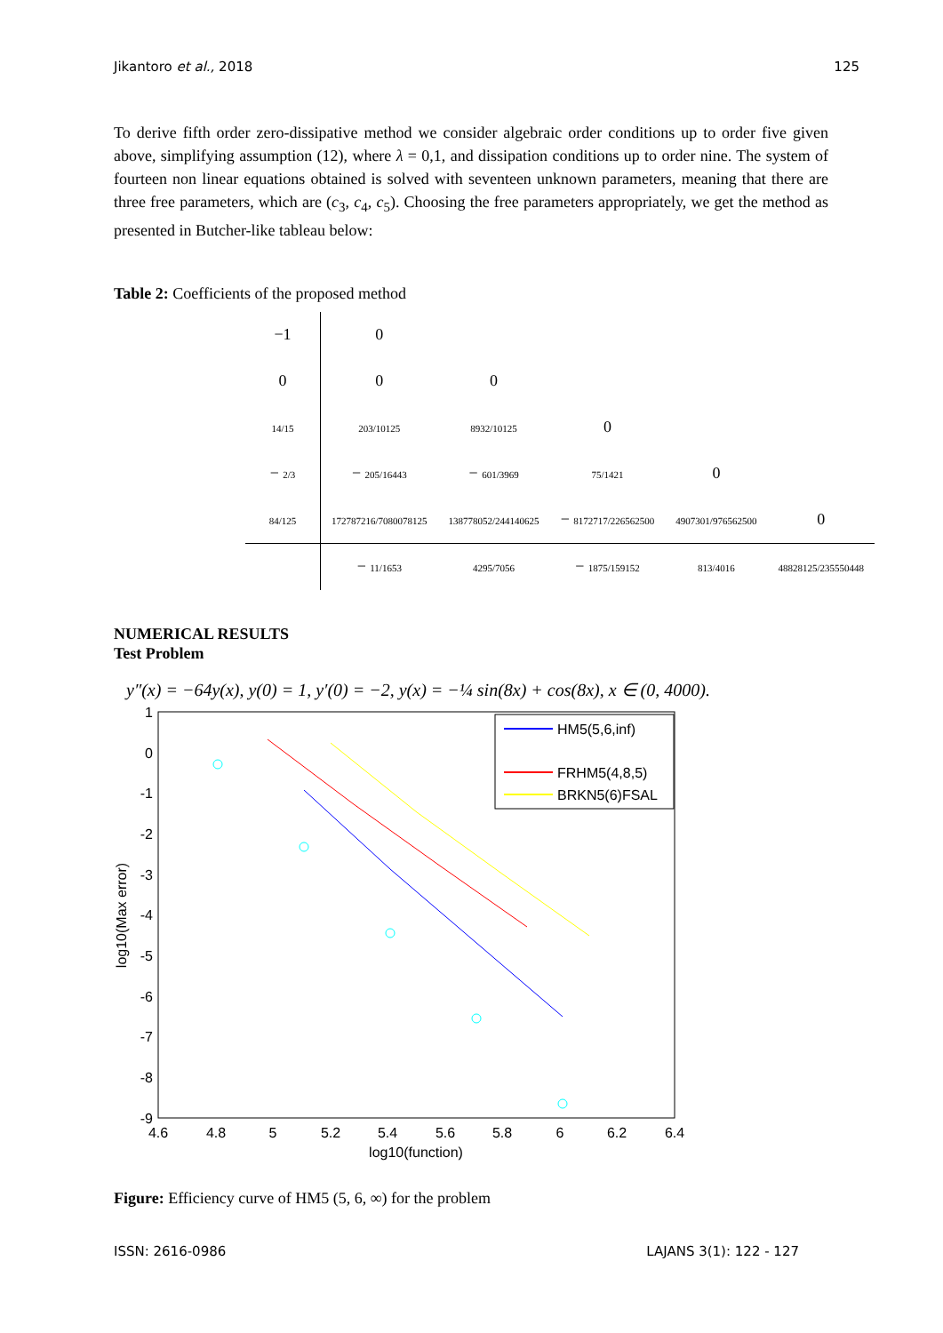Jikantoro et al., 2018 125
To derive fifth order zero-dissipative method we consider algebraic order conditions up to order five given above, simplifying assumption (12), where λ = 0,1, and dissipation conditions up to order nine. The system of fourteen non linear equations obtained is solved with seventeen unknown parameters, meaning that there are three free parameters, which are (c<sub>3</sub>, c<sub>4</sub>, c<sub>5</sub>). Choosing the free parameters appropriately, we get the method as presented in Butcher-like tableau below:
Table 2: Coefficients of the proposed method
| −1 | 0 | | | | |
| 0 | 0 | 0 | | | |
| 14/15 | 203/10125 | 8932/10125 | 0 | | |
| − 2/3 | − 205/16443 | − 601/3969 | 75/1421 | 0 | |
| 84/125 | 172787216/7080078125 | 138778052/244140625 | − 8172717/226562500 | 4907301/976562500 | 0 |
| | − 11/1653 | 4295/7056 | − 1875/159152 | 813/4016 | 48828125/235550448 |
NUMERICAL RESULTS
Test Problem
y″(x) = −64y(x), y(0) = 1, y′(0) = −2, y(x) = −¼ sin(8x) + cos(8x), x ∈ (0, 4000).
1
0
-1
-2
-3
-4
-5
-6
-7
-8
-9
4.6
4.8
5
5.2
5.4
5.6
5.8
6
6.2
6.4
log10(function)
log10(Max error)
HM5(5,6,inf)
FRHM5(4,8,5)
BRKN5(6)FSAL
Figure: Efficiency curve of HM5 (5, 6, ∞) for the problem
ISSN: 2616-0986 LAJANS 3(1): 122 - 127